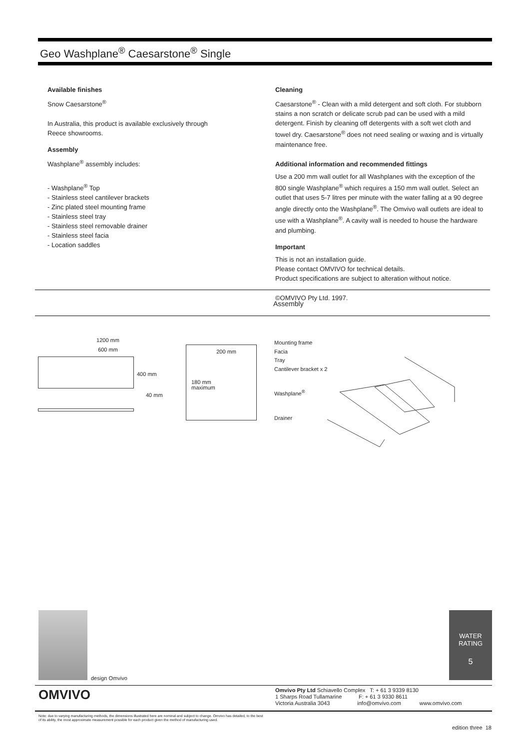Geo Washplane<sup>®</sup> Caesarstone<sup>®</sup> Single
Available finishes
Snow Caesarstone<sup>®</sup>
In Australia, this product is available exclusively through Reece showrooms.
Assembly
Washplane<sup>®</sup> assembly includes:
- Washplane<sup>®</sup> Top
- Stainless steel cantilever brackets
- Zinc plated steel mounting frame
- Stainless steel tray
- Stainless steel removable drainer
- Stainless steel facia
- Location saddles
Cleaning
Caesarstone<sup>®</sup> - Clean with a mild detergent and soft cloth. For stubborn stains a non scratch or delicate scrub pad can be used with a mild detergent. Finish by cleaning off detergents with a soft wet cloth and towel dry. Caesarstone<sup>®</sup> does not need sealing or waxing and is virtually maintenance free.
Additional information and recommended fittings
Use a 200 mm wall outlet for all Washplanes with the exception of the 800 single Washplane<sup>®</sup> which requires a 150 mm wall outlet. Select an outlet that uses 5-7 litres per minute with the water falling at a 90 degree angle directly onto the Washplane<sup>®</sup>. The Omvivo wall outlets are ideal to use with a Washplane<sup>®</sup>. A cavity wall is needed to house the hardware and plumbing.
Important
This is not an installation guide.
Please contact OMVIVO for technical details.
Product specifications are subject to alteration without notice.
©OMVIVO Pty Ltd. 1997.
Assembly
1200 mm
600 mm
400 mm
40 mm
200 mm
180 mm
maximum
Mounting frame
Facia
Tray
Cantilever bracket x 2
Washplane<sup>®</sup>
Drainer
design Omvivo
WATER
RATING
5
OMVIVO
Omvivo Pty Ltd Schiavello Complex T: + 61 3 9339 8130
1 Sharps Road Tullamarine F: + 61 3 9330 8611
Victoria Australia 3043 info@omvivo.com www.omvivo.com
Note: due to varying manufacturing methods, the dimensions illustrated here are nominal and subject to change. Omvivo has detailed, to the best of its ability, the most approximate measurement possible for each product given the method of manufacturing used.
edition three 18